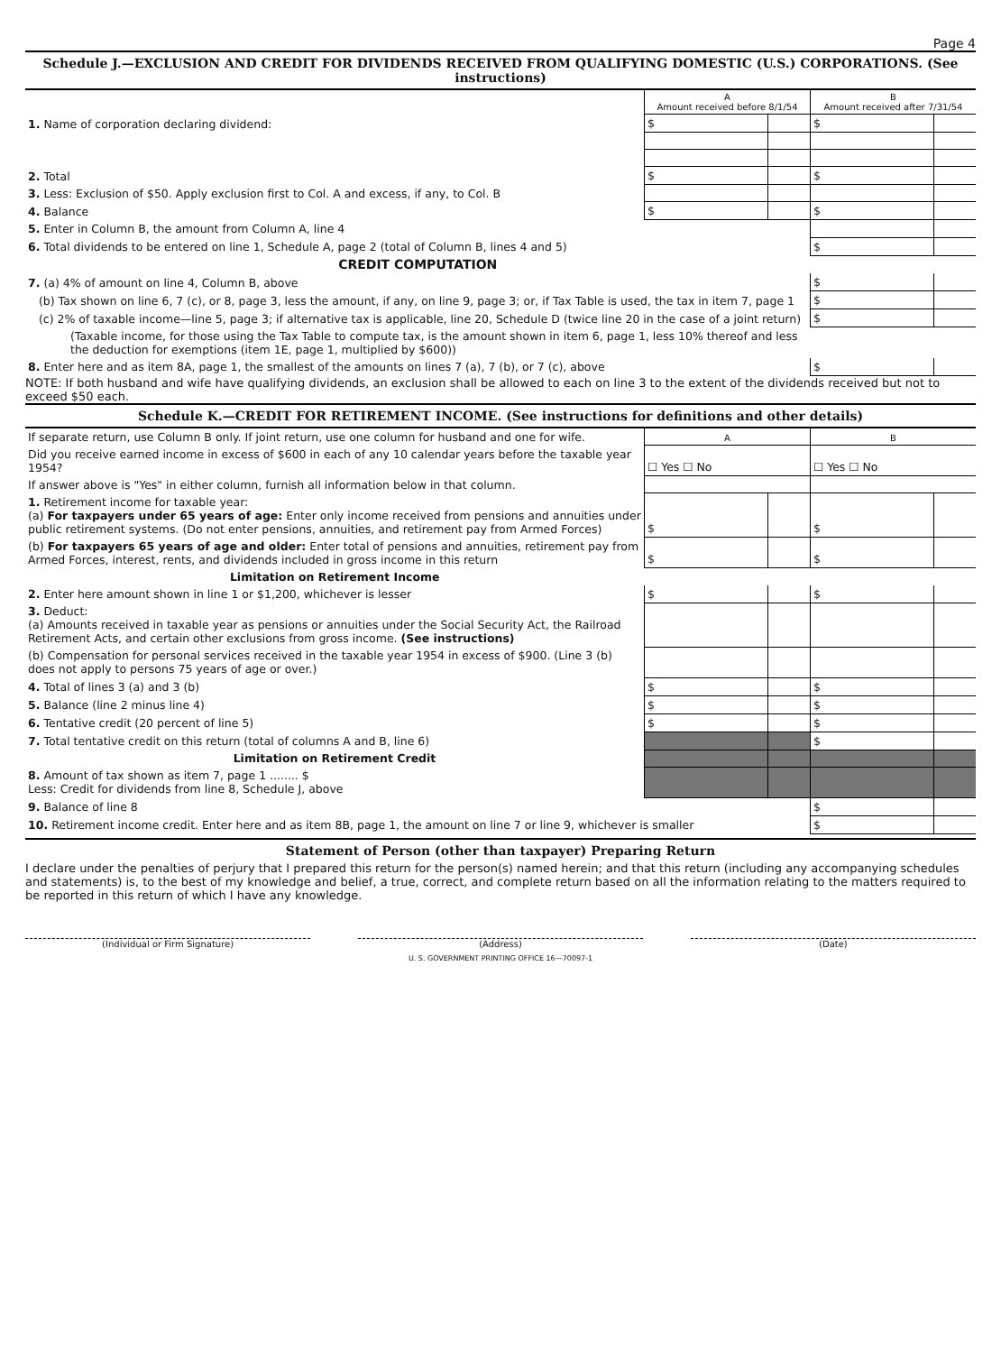Page 4
Schedule J.—EXCLUSION AND CREDIT FOR DIVIDENDS RECEIVED FROM QUALIFYING DOMESTIC (U.S.) CORPORATIONS. (See instructions)
| | A Amount received before 8/1/54 | | B Amount received after 7/31/54 | |
| 1. Name of corporation declaring dividend: | $ | | $ | |
| 2. Total | $ | | $ | |
| 3. Less: Exclusion of $50. Apply exclusion first to Col. A and excess, if any, to Col. B | | | | |
| 4. Balance | $ | | $ | |
| 5. Enter in Column B, the amount from Column A, line 4 | | | | |
| 6. Total dividends to be entered on line 1, Schedule A, page 2 (total of Column B, lines 4 and 5) | | | $ | |
| CREDIT COMPUTATION | | | | |
| 7. (a) 4% of amount on line 4, Column B, above | | | $ | |
| (b) Tax shown on line 6, 7 (c), or 8, page 3, less the amount, if any, on line 9, page 3; or, if Tax Table is used, the tax in item 7, page 1 | | | $ | |
| (c) 2% of taxable income—line 5, page 3; if alternative tax is applicable, line 20, Schedule D (twice line 20 in the case of a joint return) | | | $ | |
| (Taxable income, for those using the Tax Table to compute tax, is the amount shown in item 6, page 1, less 10% thereof and less the deduction for exemptions (item 1E, page 1, multiplied by $600)) | | | | |
| 8. Enter here and as item 8A, page 1, the smallest of the amounts on lines 7 (a), 7 (b), or 7 (c), above | | | $ | |
NOTE: If both husband and wife have qualifying dividends, an exclusion shall be allowed to each on line 3 to the extent of the dividends received but not to exceed $50 each.
Schedule K.—CREDIT FOR RETIREMENT INCOME. (See instructions for definitions and other details)
| If separate return, use Column B only. If joint return, use one column for husband and one for wife. | A | | B | |
| Did you receive earned income in excess of $600 in each of any 10 calendar years before the taxable year 1954? | ☐ Yes ☐ No | | ☐ Yes ☐ No | |
| If answer above is "Yes" in either column, furnish all information below in that column. | | | | |
| 1. Retirement income for taxable year: (a) For taxpayers under 65 years of age: Enter only income received from pensions and annuities under public retirement systems. (Do not enter pensions, annuities, and retirement pay from Armed Forces) | $ | | $ | |
| (b) For taxpayers 65 years of age and older: Enter total of pensions and annuities, retirement pay from Armed Forces, interest, rents, and dividends included in gross income in this return | $ | | $ | |
| Limitation on Retirement Income | | | | |
| 2. Enter here amount shown in line 1 or $1,200, whichever is lesser | $ | | $ | |
| 3. Deduct: (a) Amounts received in taxable year as pensions or annuities under the Social Security Act, the Railroad Retirement Acts, and certain other exclusions from gross income. (See instructions) | | | | |
| (b) Compensation for personal services received in the taxable year 1954 in excess of $900. (Line 3 (b) does not apply to persons 75 years of age or over.) | | | | |
| 4. Total of lines 3 (a) and 3 (b) | $ | | $ | |
| 5. Balance (line 2 minus line 4) | $ | | $ | |
| 6. Tentative credit (20 percent of line 5) | $ | | $ | |
| 7. Total tentative credit on this return (total of columns A and B, line 6) | | | $ | |
| Limitation on Retirement Credit | | | | |
| 8. Amount of tax shown as item 7, page 1 ........ $ Less: Credit for dividends from line 8, Schedule J, above | | | | |
| 9. Balance of line 8 | | | $ | |
| 10. Retirement income credit. Enter here and as item 8B, page 1, the amount on line 7 or line 9, whichever is smaller | | | $ | |
Statement of Person (other than taxpayer) Preparing Return
I declare under the penalties of perjury that I prepared this return for the person(s) named herein; and that this return (including any accompanying schedules and statements) is, to the best of my knowledge and belief, a true, correct, and complete return based on all the information relating to the matters required to be reported in this return of which I have any knowledge.
(Individual or Firm Signature) (Address) (Date)
U. S. GOVERNMENT PRINTING OFFICE 16—70097-1